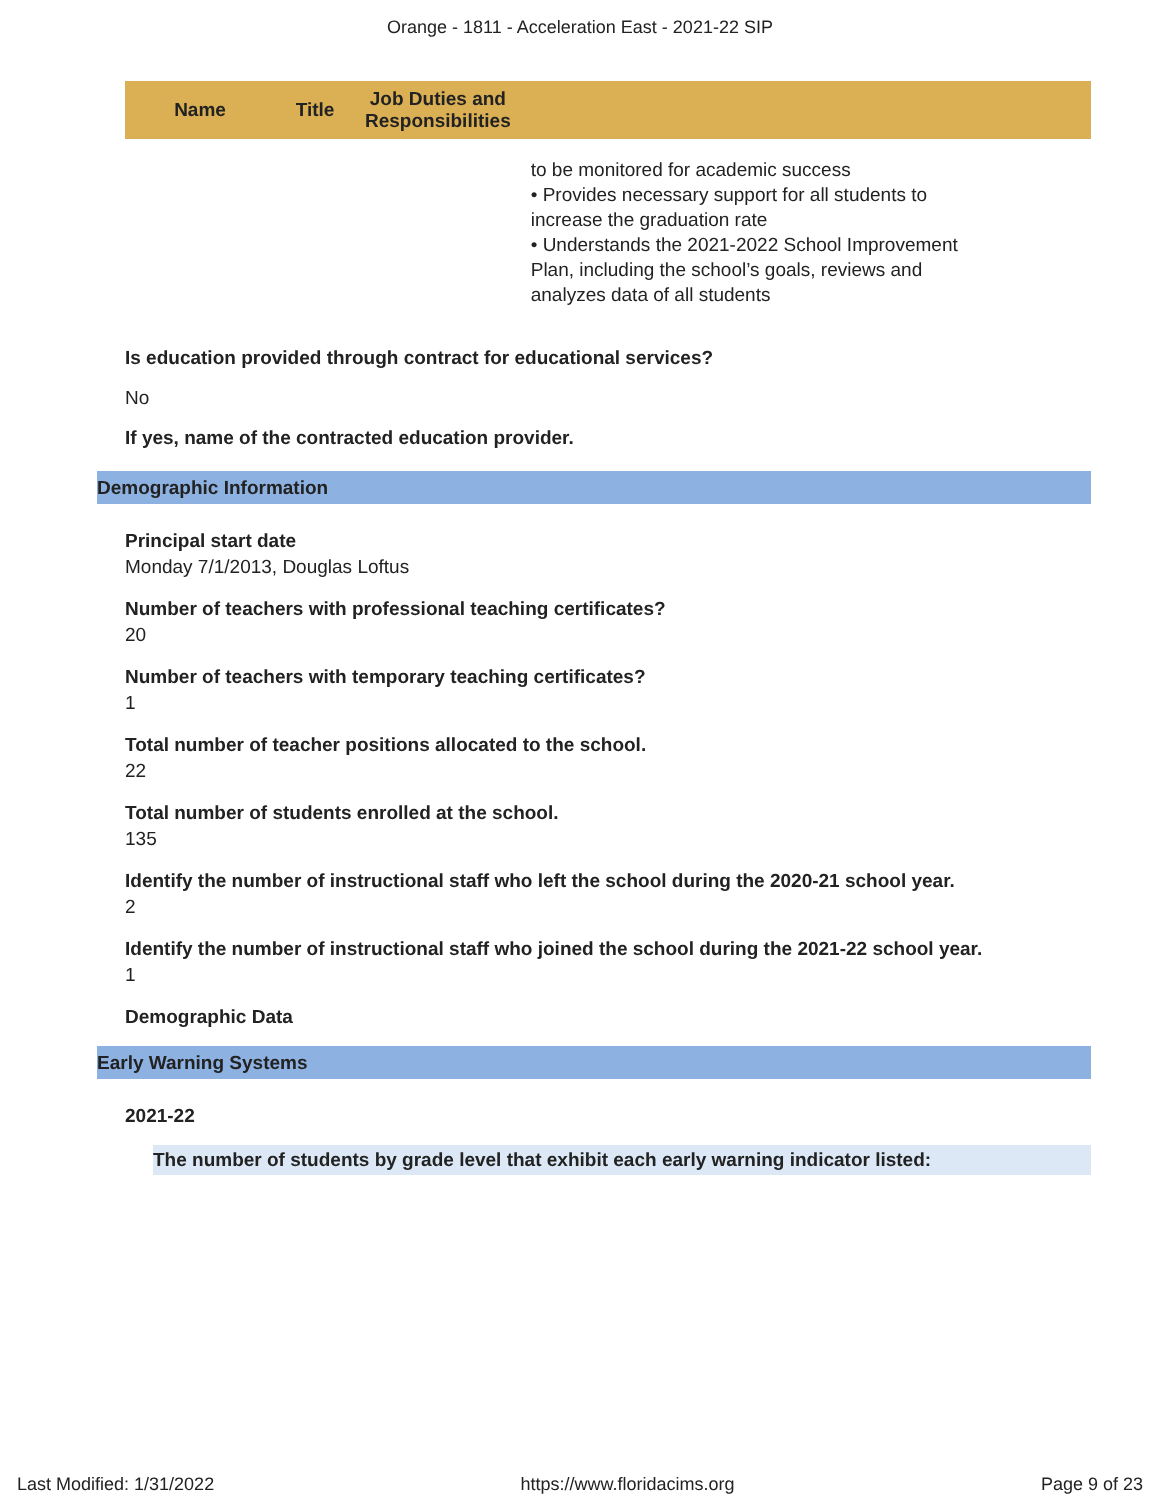Orange - 1811 - Acceleration East - 2021-22 SIP
| Name | Title | Job Duties and Responsibilities | |
| --- | --- | --- | --- |
| | | | to be monitored for academic success • Provides necessary support for all students to increase the graduation rate • Understands the 2021-2022 School Improvement Plan, including the school’s goals, reviews and analyzes data of all students |
Is education provided through contract for educational services?
No
If yes, name of the contracted education provider.
Demographic Information
Principal start date
Monday 7/1/2013, Douglas Loftus
Number of teachers with professional teaching certificates?
20
Number of teachers with temporary teaching certificates?
1
Total number of teacher positions allocated to the school.
22
Total number of students enrolled at the school.
135
Identify the number of instructional staff who left the school during the 2020-21 school year.
2
Identify the number of instructional staff who joined the school during the 2021-22 school year.
1
Demographic Data
Early Warning Systems
2021-22
The number of students by grade level that exhibit each early warning indicator listed:
Last Modified: 1/31/2022 https://www.floridacims.org Page 9 of 23